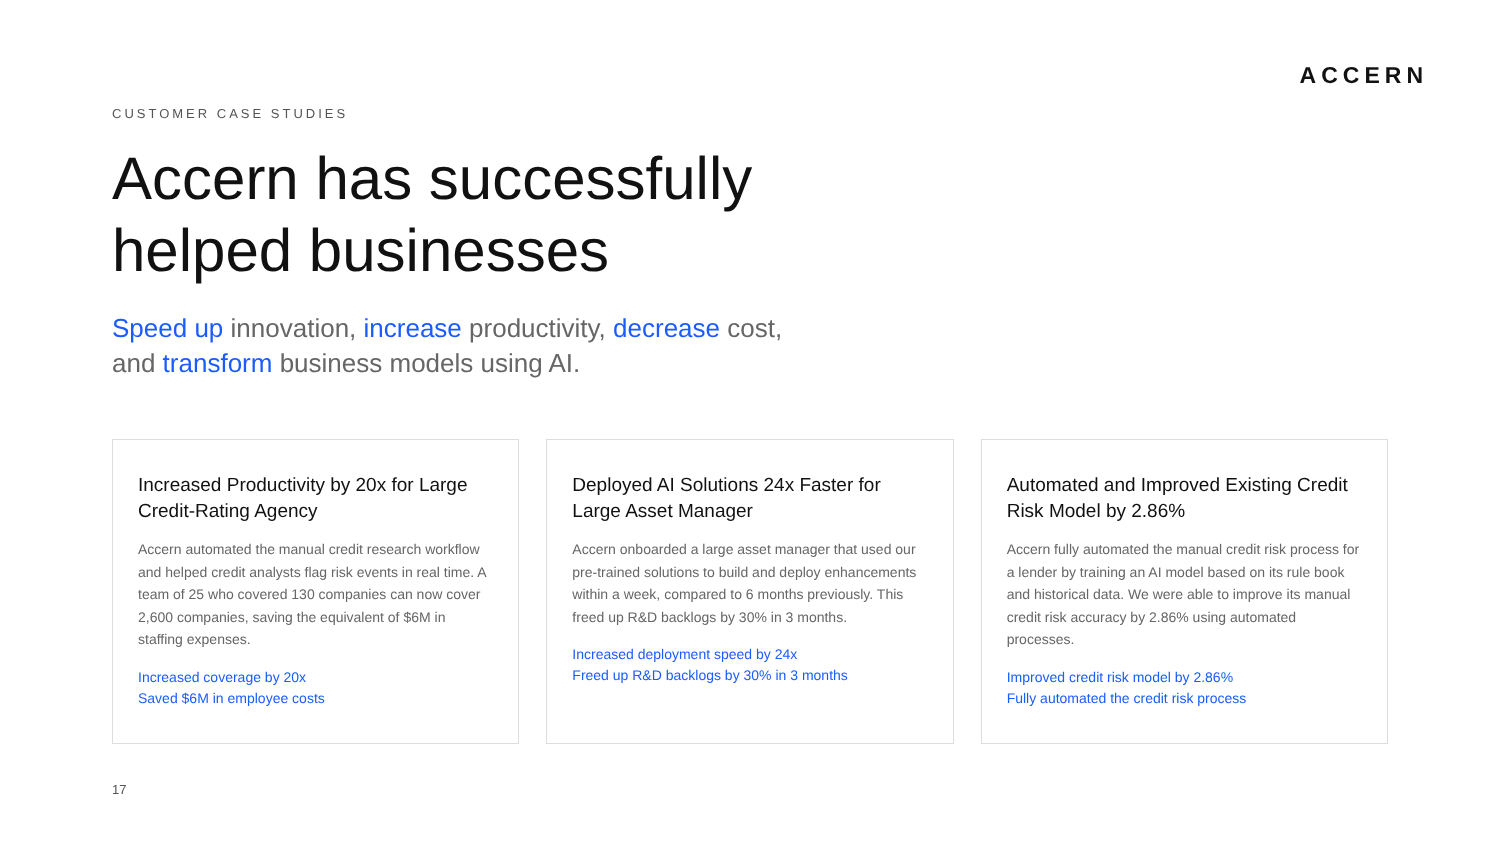ACCERN
CUSTOMER CASE STUDIES
Accern has successfully
helped businesses
Speed up innovation, increase productivity, decrease cost,
and transform business models using AI.
Increased Productivity by 20x for Large Credit-Rating Agency
Accern automated the manual credit research workflow and helped credit analysts flag risk events in real time. A team of 25 who covered 130 companies can now cover 2,600 companies, saving the equivalent of $6M in staffing expenses.
Increased coverage by 20x
Saved $6M in employee costs
Deployed AI Solutions 24x Faster for Large Asset Manager
Accern onboarded a large asset manager that used our pre-trained solutions to build and deploy enhancements within a week, compared to 6 months previously. This freed up R&D backlogs by 30% in 3 months.
Increased deployment speed by 24x
Freed up R&D backlogs by 30% in 3 months
Automated and Improved Existing Credit Risk Model by 2.86%
Accern fully automated the manual credit risk process for a lender by training an AI model based on its rule book and historical data. We were able to improve its manual credit risk accuracy by 2.86% using automated processes.
Improved credit risk model by 2.86%
Fully automated the credit risk process
17